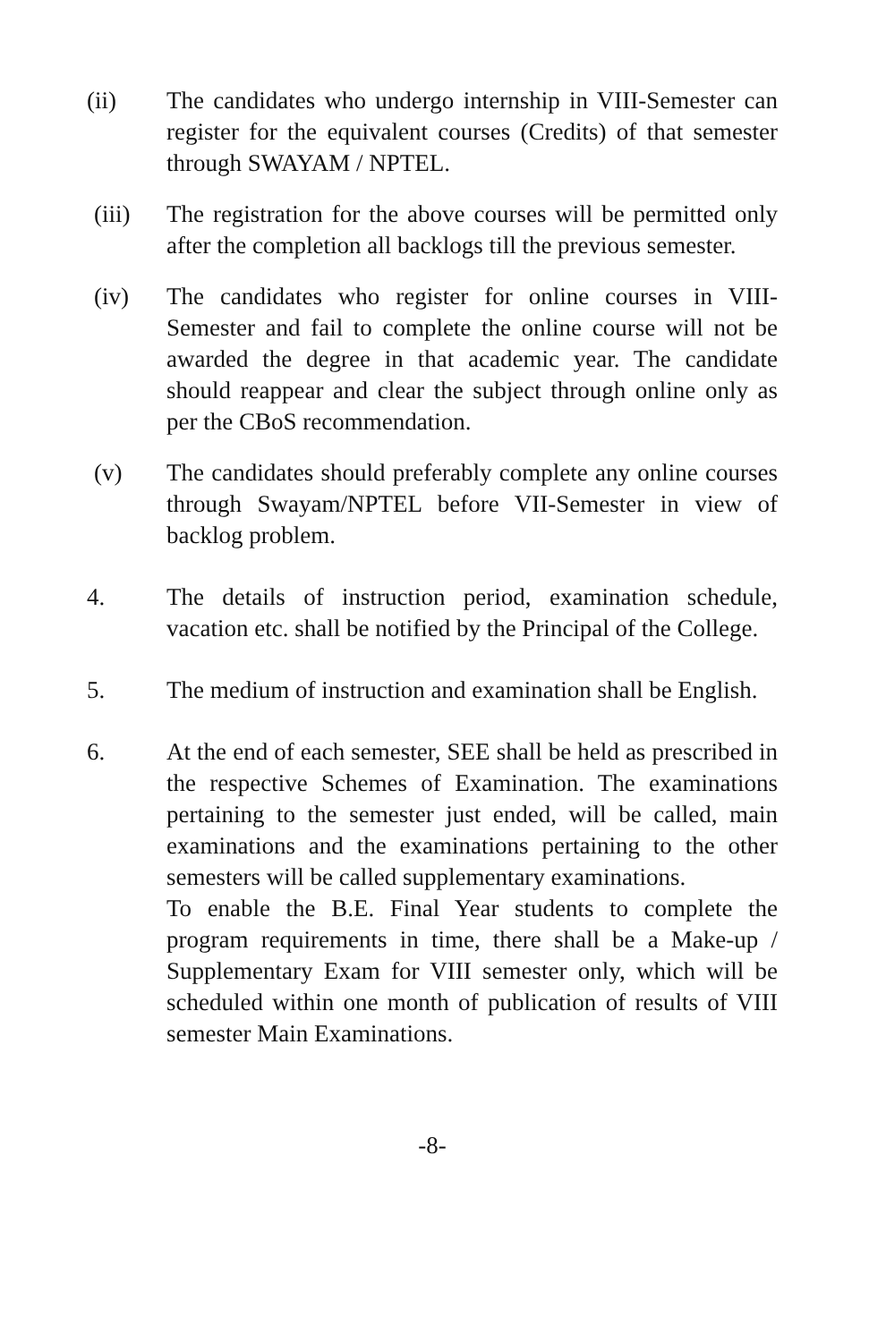(ii) The candidates who undergo internship in VIII-Semester can register for the equivalent courses (Credits) of that semester through SWAYAM / NPTEL.
(iii) The registration for the above courses will be permitted only after the completion all backlogs till the previous semester.
(iv) The candidates who register for online courses in VIII-Semester and fail to complete the online course will not be awarded the degree in that academic year. The candidate should reappear and clear the subject through online only as per the CBoS recommendation.
(v) The candidates should preferably complete any online courses through Swayam/NPTEL before VII-Semester in view of backlog problem.
4. The details of instruction period, examination schedule, vacation etc. shall be notified by the Principal of the College.
5. The medium of instruction and examination shall be English.
6. At the end of each semester, SEE shall be held as prescribed in the respective Schemes of Examination. The examinations pertaining to the semester just ended, will be called, main examinations and the examinations pertaining to the other semesters will be called supplementary examinations.
To enable the B.E. Final Year students to complete the program requirements in time, there shall be a Make-up / Supplementary Exam for VIII semester only, which will be scheduled within one month of publication of results of VIII semester Main Examinations.
-8-